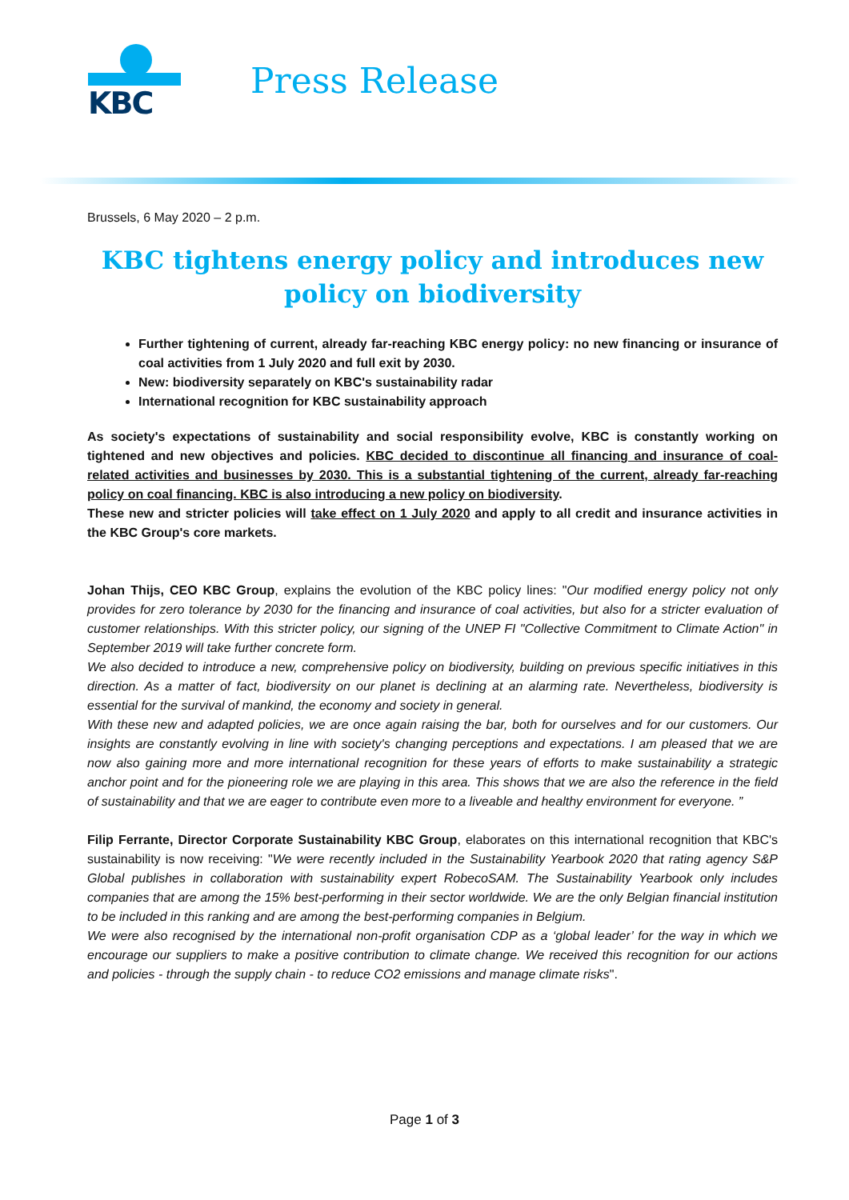KBC
Press Release
Brussels, 6 May 2020 – 2 p.m.
KBC tightens energy policy and introduces new policy on biodiversity
Further tightening of current, already far-reaching KBC energy policy: no new financing or insurance of coal activities from 1 July 2020 and full exit by 2030.
New: biodiversity separately on KBC's sustainability radar
International recognition for KBC sustainability approach
As society's expectations of sustainability and social responsibility evolve, KBC is constantly working on tightened and new objectives and policies. KBC decided to discontinue all financing and insurance of coal-related activities and businesses by 2030. This is a substantial tightening of the current, already far-reaching policy on coal financing. KBC is also introducing a new policy on biodiversity.
These new and stricter policies will take effect on 1 July 2020 and apply to all credit and insurance activities in the KBC Group's core markets.
Johan Thijs, CEO KBC Group, explains the evolution of the KBC policy lines: "Our modified energy policy not only provides for zero tolerance by 2030 for the financing and insurance of coal activities, but also for a stricter evaluation of customer relationships. With this stricter policy, our signing of the UNEP FI "Collective Commitment to Climate Action" in September 2019 will take further concrete form.
We also decided to introduce a new, comprehensive policy on biodiversity, building on previous specific initiatives in this direction. As a matter of fact, biodiversity on our planet is declining at an alarming rate. Nevertheless, biodiversity is essential for the survival of mankind, the economy and society in general.
With these new and adapted policies, we are once again raising the bar, both for ourselves and for our customers. Our insights are constantly evolving in line with society's changing perceptions and expectations. I am pleased that we are now also gaining more and more international recognition for these years of efforts to make sustainability a strategic anchor point and for the pioneering role we are playing in this area. This shows that we are also the reference in the field of sustainability and that we are eager to contribute even more to a liveable and healthy environment for everyone. ”
Filip Ferrante, Director Corporate Sustainability KBC Group, elaborates on this international recognition that KBC's sustainability is now receiving: "We were recently included in the Sustainability Yearbook 2020 that rating agency S&P Global publishes in collaboration with sustainability expert RobecoSAM. The Sustainability Yearbook only includes companies that are among the 15% best-performing in their sector worldwide. We are the only Belgian financial institution to be included in this ranking and are among the best-performing companies in Belgium.
We were also recognised by the international non-profit organisation CDP as a ‘global leader’ for the way in which we encourage our suppliers to make a positive contribution to climate change. We received this recognition for our actions and policies - through the supply chain - to reduce CO2 emissions and manage climate risks".
Page 1 of 3